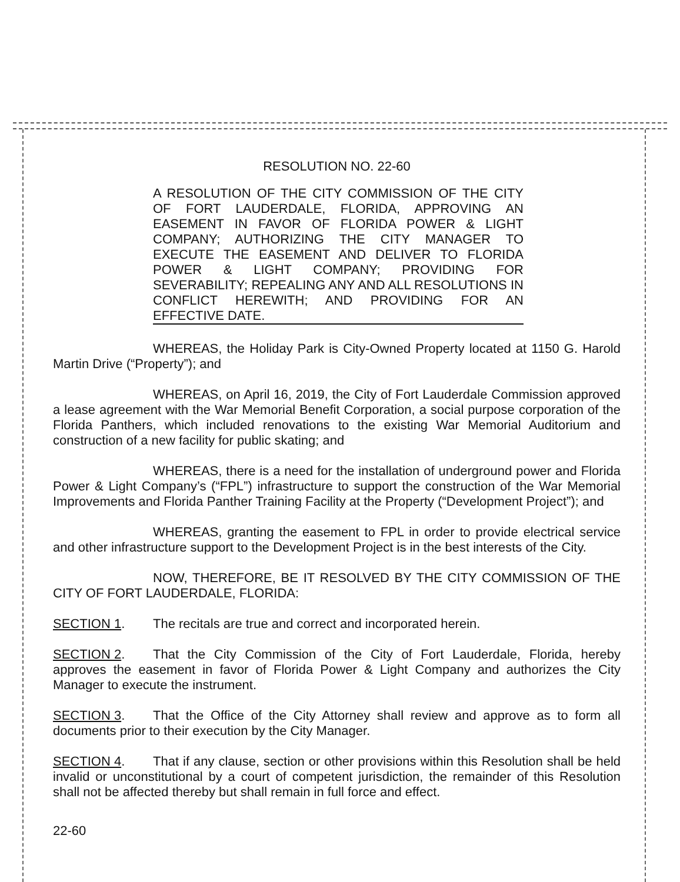RESOLUTION NO. 22-60
A RESOLUTION OF THE CITY COMMISSION OF THE CITY OF FORT LAUDERDALE, FLORIDA, APPROVING AN EASEMENT IN FAVOR OF FLORIDA POWER & LIGHT COMPANY; AUTHORIZING THE CITY MANAGER TO EXECUTE THE EASEMENT AND DELIVER TO FLORIDA POWER & LIGHT COMPANY; PROVIDING FOR SEVERABILITY; REPEALING ANY AND ALL RESOLUTIONS IN CONFLICT HEREWITH; AND PROVIDING FOR AN EFFECTIVE DATE.
WHEREAS, the Holiday Park is City-Owned Property located at 1150 G. Harold Martin Drive (“Property”); and
WHEREAS, on April 16, 2019, the City of Fort Lauderdale Commission approved a lease agreement with the War Memorial Benefit Corporation, a social purpose corporation of the Florida Panthers, which included renovations to the existing War Memorial Auditorium and construction of a new facility for public skating; and
WHEREAS, there is a need for the installation of underground power and Florida Power & Light Company’s (“FPL”) infrastructure to support the construction of the War Memorial Improvements and Florida Panther Training Facility at the Property (“Development Project”); and
WHEREAS, granting the easement to FPL in order to provide electrical service and other infrastructure support to the Development Project is in the best interests of the City.
NOW, THEREFORE, BE IT RESOLVED BY THE CITY COMMISSION OF THE CITY OF FORT LAUDERDALE, FLORIDA:
SECTION 1. The recitals are true and correct and incorporated herein.
SECTION 2. That the City Commission of the City of Fort Lauderdale, Florida, hereby approves the easement in favor of Florida Power & Light Company and authorizes the City Manager to execute the instrument.
SECTION 3. That the Office of the City Attorney shall review and approve as to form all documents prior to their execution by the City Manager.
SECTION 4. That if any clause, section or other provisions within this Resolution shall be held invalid or unconstitutional by a court of competent jurisdiction, the remainder of this Resolution shall not be affected thereby but shall remain in full force and effect.
22-60